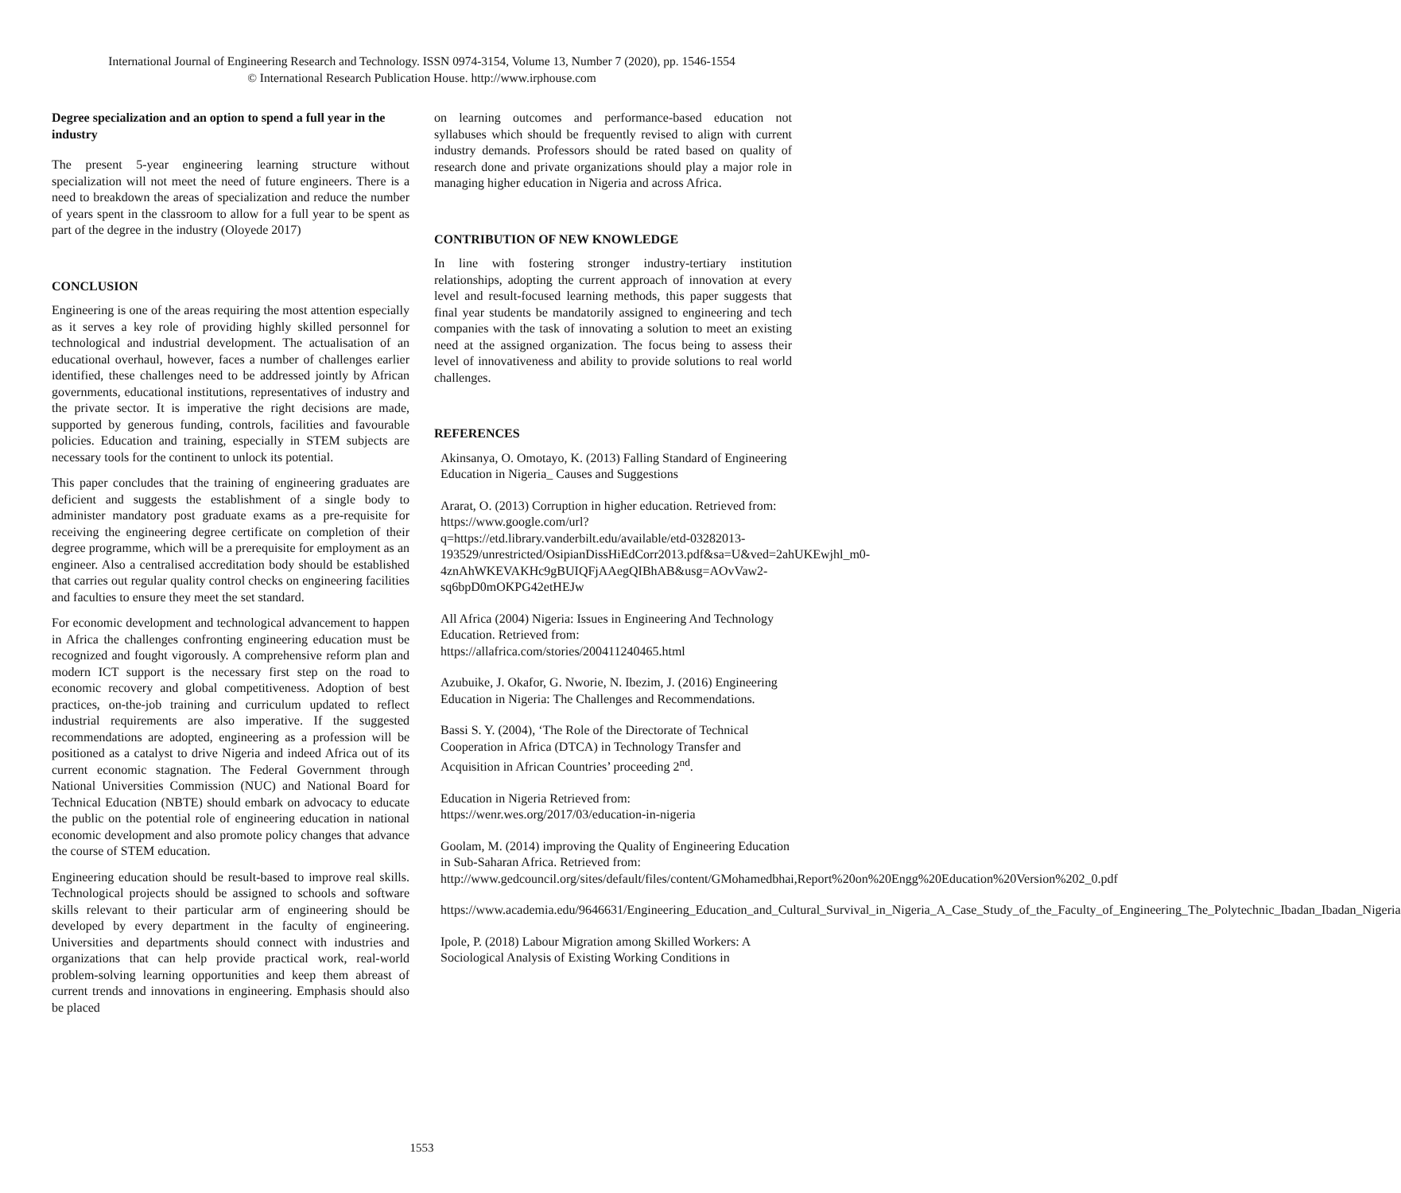International Journal of Engineering Research and Technology. ISSN 0974-3154, Volume 13, Number 7 (2020), pp. 1546-1554
© International Research Publication House. http://www.irphouse.com
Degree specialization and an option to spend a full year in the industry
The present 5-year engineering learning structure without specialization will not meet the need of future engineers. There is a need to breakdown the areas of specialization and reduce the number of years spent in the classroom to allow for a full year to be spent as part of the degree in the industry (Oloyede 2017)
CONCLUSION
Engineering is one of the areas requiring the most attention especially as it serves a key role of providing highly skilled personnel for technological and industrial development. The actualisation of an educational overhaul, however, faces a number of challenges earlier identified, these challenges need to be addressed jointly by African governments, educational institutions, representatives of industry and the private sector. It is imperative the right decisions are made, supported by generous funding, controls, facilities and favourable policies. Education and training, especially in STEM subjects are necessary tools for the continent to unlock its potential.
This paper concludes that the training of engineering graduates are deficient and suggests the establishment of a single body to administer mandatory post graduate exams as a pre-requisite for receiving the engineering degree certificate on completion of their degree programme, which will be a prerequisite for employment as an engineer. Also a centralised accreditation body should be established that carries out regular quality control checks on engineering facilities and faculties to ensure they meet the set standard.
For economic development and technological advancement to happen in Africa the challenges confronting engineering education must be recognized and fought vigorously. A comprehensive reform plan and modern ICT support is the necessary first step on the road to economic recovery and global competitiveness. Adoption of best practices, on-the-job training and curriculum updated to reflect industrial requirements are also imperative. If the suggested recommendations are adopted, engineering as a profession will be positioned as a catalyst to drive Nigeria and indeed Africa out of its current economic stagnation. The Federal Government through National Universities Commission (NUC) and National Board for Technical Education (NBTE) should embark on advocacy to educate the public on the potential role of engineering education in national economic development and also promote policy changes that advance the course of STEM education.
Engineering education should be result-based to improve real skills. Technological projects should be assigned to schools and software skills relevant to their particular arm of engineering should be developed by every department in the faculty of engineering. Universities and departments should connect with industries and organizations that can help provide practical work, real-world problem-solving learning opportunities and keep them abreast of current trends and innovations in engineering. Emphasis should also be placed
on learning outcomes and performance-based education not syllabuses which should be frequently revised to align with current industry demands. Professors should be rated based on quality of research done and private organizations should play a major role in managing higher education in Nigeria and across Africa.
CONTRIBUTION OF NEW KNOWLEDGE
In line with fostering stronger industry-tertiary institution relationships, adopting the current approach of innovation at every level and result-focused learning methods, this paper suggests that final year students be mandatorily assigned to engineering and tech companies with the task of innovating a solution to meet an existing need at the assigned organization. The focus being to assess their level of innovativeness and ability to provide solutions to real world challenges.
REFERENCES
Akinsanya, O. Omotayo, K. (2013) Falling Standard of Engineering Education in Nigeria_ Causes and Suggestions
Ararat, O. (2013) Corruption in higher education. Retrieved from:
https://www.google.com/url?q=https://etd.library.vanderbilt.edu/available/etd-03282013-193529/unrestricted/OsipianDissHiEdCorr2013.pdf&sa=U&ved=2ahUKEwjhl_m0-4znAhWKEVAKHc9gBUIQFjAAegQIBhAB&usg=AOvVaw2-sq6bpD0mOKPG42etHEJw
All Africa (2004) Nigeria: Issues in Engineering And Technology Education. Retrieved from:
https://allafrica.com/stories/200411240465.html
Azubuike, J. Okafor, G. Nworie, N. Ibezim, J. (2016) Engineering Education in Nigeria: The Challenges and Recommendations.
Bassi S. Y. (2004), ‘The Role of the Directorate of Technical Cooperation in Africa (DTCA) in Technology Transfer and Acquisition in African Countries’ proceeding 2<sup>nd</sup>.
Education in Nigeria Retrieved from:
https://wenr.wes.org/2017/03/education-in-nigeria
Goolam, M. (2014) improving the Quality of Engineering Education in Sub-Saharan Africa. Retrieved from: http://www.gedcouncil.org/sites/default/files/content/GMohamedbhai,Report%20on%20Engg%20Education%20Version%202_0.pdf
https://www.academia.edu/9646631/Engineering_Education_and_Cultural_Survival_in_Nigeria_A_Case_Study_of_the_Faculty_of_Engineering_The_Polytechnic_Ibadan_Ibadan_Nigeria
Ipole, P. (2018) Labour Migration among Skilled Workers: A Sociological Analysis of Existing Working Conditions in
1553